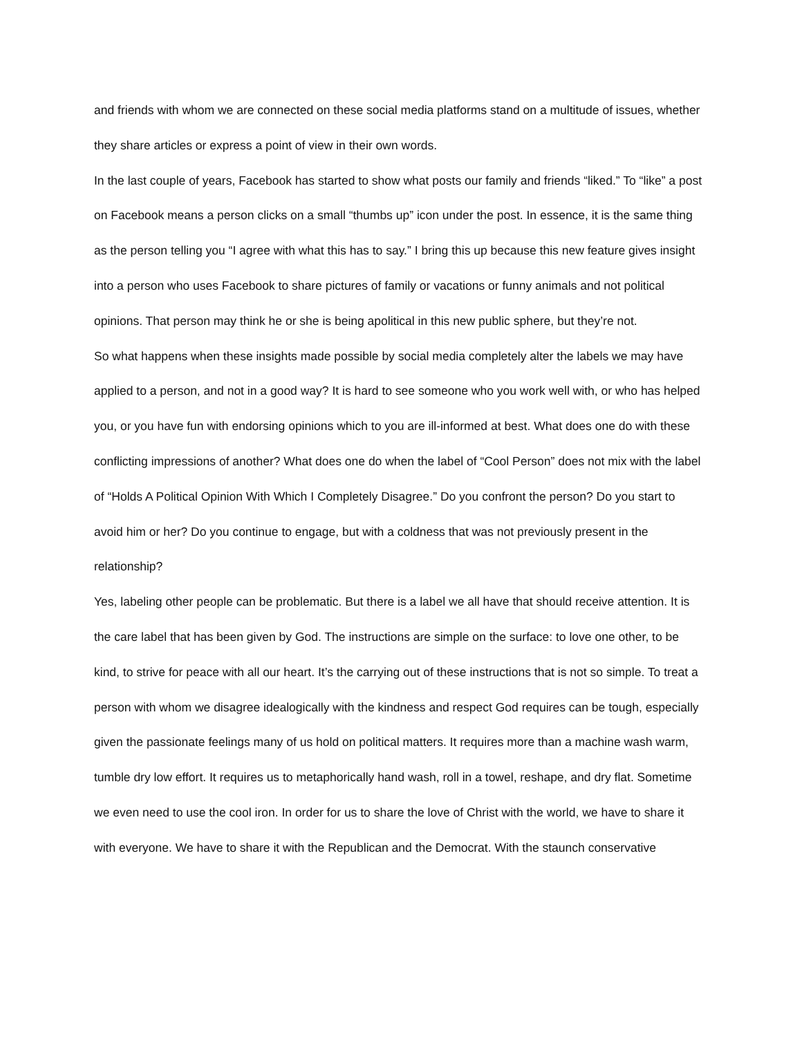and friends with whom we are connected on these social media platforms stand on a multitude of issues, whether they share articles or express a point of view in their own words.
In the last couple of years, Facebook has started to show what posts our family and friends “liked.” To “like” a post on Facebook means a person clicks on a small “thumbs up” icon under the post. In essence, it is the same thing as the person telling you “I agree with what this has to say.” I bring this up because this new feature gives insight into a person who uses Facebook to share pictures of family or vacations or funny animals and not political opinions. That person may think he or she is being apolitical in this new public sphere, but they’re not.
So what happens when these insights made possible by social media completely alter the labels we may have applied to a person, and not in a good way? It is hard to see someone who you work well with, or who has helped you, or you have fun with endorsing opinions which to you are ill-informed at best. What does one do with these conflicting impressions of another? What does one do when the label of “Cool Person” does not mix with the label of “Holds A Political Opinion With Which I Completely Disagree.” Do you confront the person? Do you start to avoid him or her? Do you continue to engage, but with a coldness that was not previously present in the relationship?
Yes, labeling other people can be problematic. But there is a label we all have that should receive attention. It is the care label that has been given by God. The instructions are simple on the surface: to love one other, to be kind, to strive for peace with all our heart. It’s the carrying out of these instructions that is not so simple. To treat a person with whom we disagree idealogically with the kindness and respect God requires can be tough, especially given the passionate feelings many of us hold on political matters. It requires more than a machine wash warm, tumble dry low effort. It requires us to metaphorically hand wash, roll in a towel, reshape, and dry flat. Sometime we even need to use the cool iron. In order for us to share the love of Christ with the world, we have to share it with everyone. We have to share it with the Republican and the Democrat. With the staunch conservative